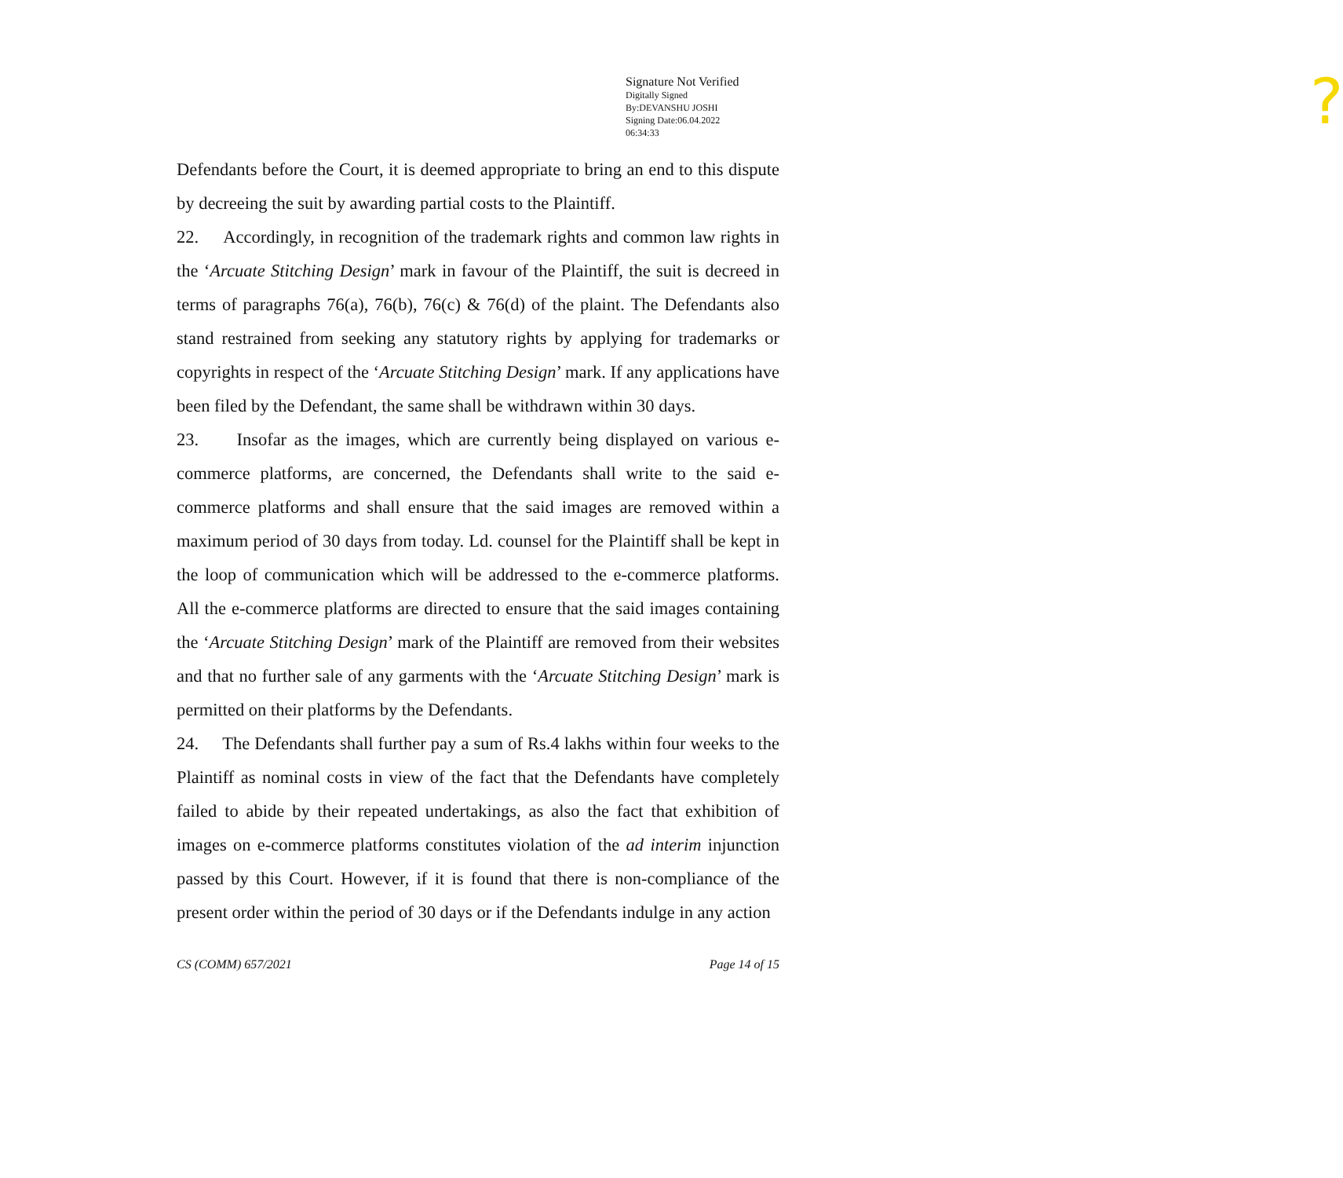? Signature Not Verified
Digitally Signed
By:DEVANSHU JOSHI
Signing Date:06.04.2022
06:34:33
Defendants before the Court, it is deemed appropriate to bring an end to this dispute by decreeing the suit by awarding partial costs to the Plaintiff.
22. Accordingly, in recognition of the trademark rights and common law rights in the ‘Arcuate Stitching Design’ mark in favour of the Plaintiff, the suit is decreed in terms of paragraphs 76(a), 76(b), 76(c) & 76(d) of the plaint. The Defendants also stand restrained from seeking any statutory rights by applying for trademarks or copyrights in respect of the ‘Arcuate Stitching Design’ mark. If any applications have been filed by the Defendant, the same shall be withdrawn within 30 days.
23. Insofar as the images, which are currently being displayed on various e-commerce platforms, are concerned, the Defendants shall write to the said e-commerce platforms and shall ensure that the said images are removed within a maximum period of 30 days from today. Ld. counsel for the Plaintiff shall be kept in the loop of communication which will be addressed to the e-commerce platforms. All the e-commerce platforms are directed to ensure that the said images containing the ‘Arcuate Stitching Design’ mark of the Plaintiff are removed from their websites and that no further sale of any garments with the ‘Arcuate Stitching Design’ mark is permitted on their platforms by the Defendants.
24. The Defendants shall further pay a sum of Rs.4 lakhs within four weeks to the Plaintiff as nominal costs in view of the fact that the Defendants have completely failed to abide by their repeated undertakings, as also the fact that exhibition of images on e-commerce platforms constitutes violation of the ad interim injunction passed by this Court. However, if it is found that there is non-compliance of the present order within the period of 30 days or if the Defendants indulge in any action
CS (COMM) 657/2021 Page 14 of 15